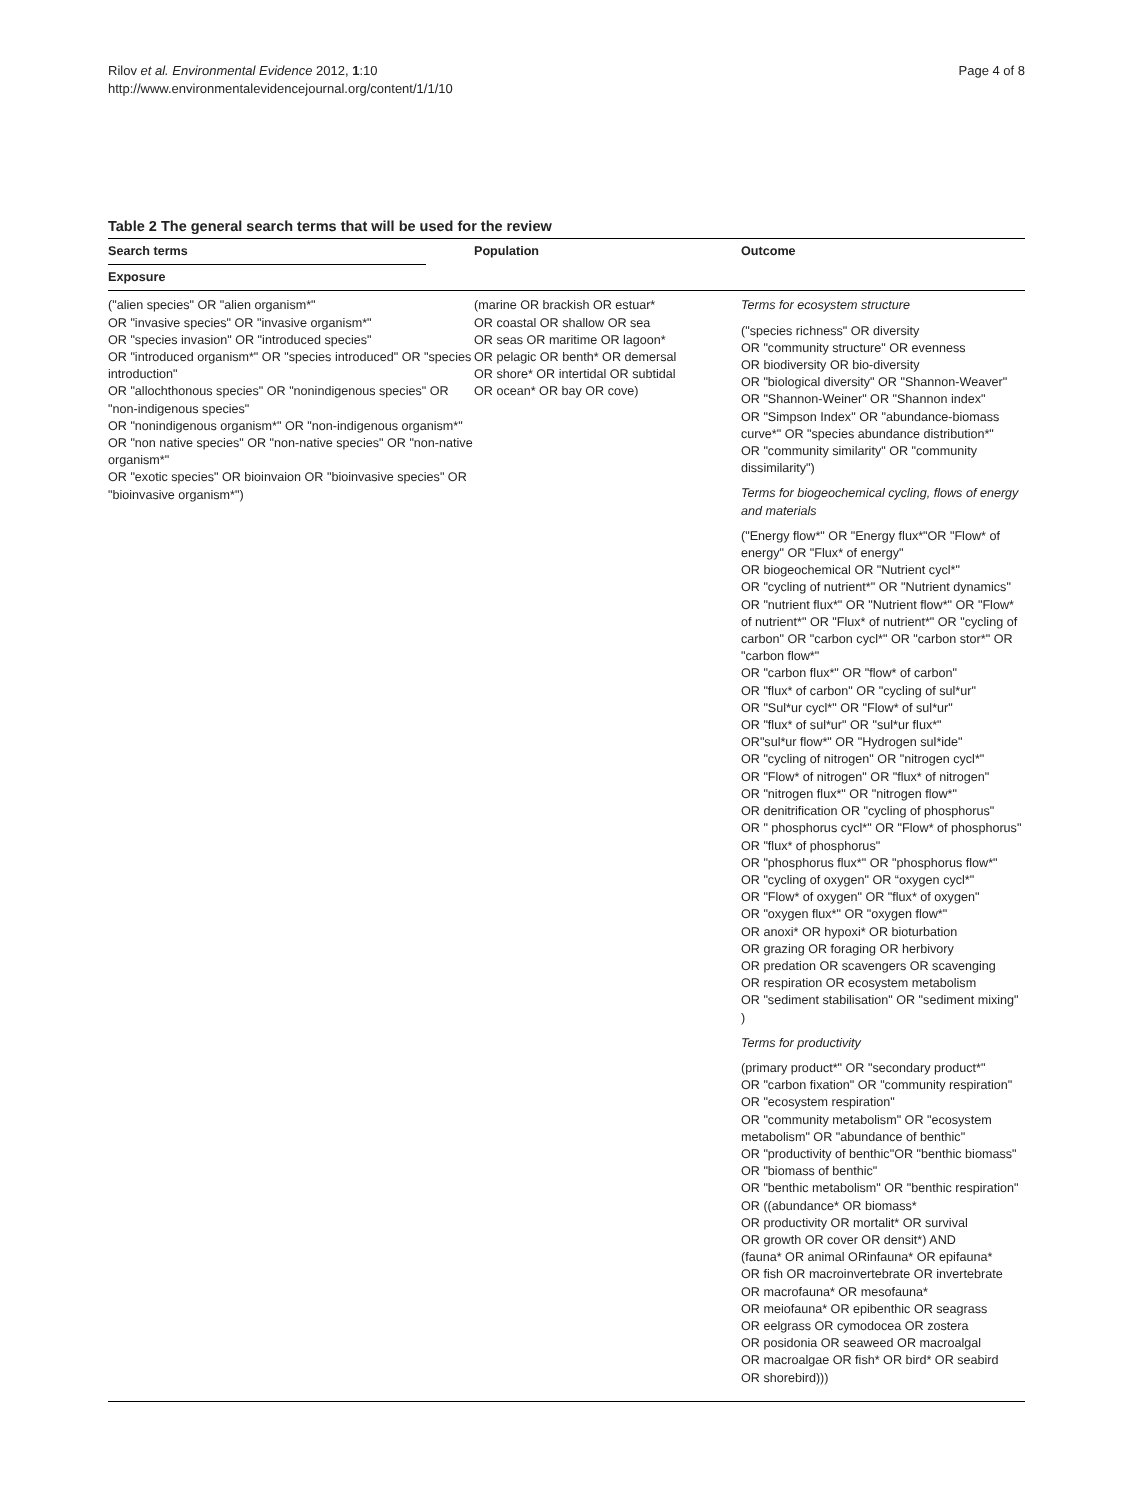Rilov et al. Environmental Evidence 2012, 1:10
http://www.environmentalevidencejournal.org/content/1/1/10
Page 4 of 8
Table 2 The general search terms that will be used for the review
| Search terms | | Population | Outcome |
| --- | --- | --- | --- |
| Exposure | | | |
| ("alien species" OR "alien organism*" OR "invasive species" OR "invasive organism*" OR "species invasion" OR "introduced species" OR "introduced organism*" OR "species introduced" OR "species introduction" OR "allochthonous species" OR "nonindigenous species" OR "non-indigenous species" OR "nonindigenous organism*" OR "non-indigenous organism*" OR "non native species" OR "non-native species" OR "non-native organism*" OR "exotic species" OR bioinvaion OR "bioinvasive species" OR "bioinvasive organism*") | | (marine OR brackish OR estuar* OR coastal OR shallow OR sea OR seas OR maritime OR lagoon* OR pelagic OR benth* OR demersal OR shore* OR intertidal OR subtidal OR ocean* OR bay OR cove) | Terms for ecosystem structure ("species richness" OR diversity OR "community structure" OR evenness OR biodiversity OR bio-diversity OR "biological diversity" OR "Shannon-Weaver" OR "Shannon-Weiner" OR "Shannon index" OR "Simpson Index" OR "abundance-biomass curve*" OR "species abundance distribution*" OR "community similarity" OR "community dissimilarity") Terms for biogeochemical cycling, flows of energy and materials ("Energy flow*" OR "Energy flux*"OR "Flow* of energy" OR "Flux* of energy" OR biogeochemical OR "Nutrient cycl*" OR "cycling of nutrient*" OR "Nutrient dynamics" OR "nutrient flux*" OR "Nutrient flow*" OR "Flow* of nutrient*" OR "Flux* of nutrient*" OR "cycling of carbon" OR "carbon cycl*" OR "carbon stor*" OR "carbon flow*" OR "carbon flux*" OR "flow* of carbon" OR "flux* of carbon" OR "cycling of sul*ur" OR "Sul*ur cycl*" OR "Flow* of sul*ur" OR "flux* of sul*ur" OR "sul*ur flux*" OR"sul*ur flow*" OR "Hydrogen sul*ide" OR "cycling of nitrogen" OR "nitrogen cycl*" OR "Flow* of nitrogen" OR "flux* of nitrogen" OR "nitrogen flux*" OR "nitrogen flow*" OR denitrification OR "cycling of phosphorus" OR " phosphorus cycl*" OR "Flow* of phosphorus" OR "flux* of phosphorus" OR "phosphorus flux*" OR "phosphorus flow*" OR "cycling of oxygen" OR “oxygen cycl*" OR "Flow* of oxygen" OR "flux* of oxygen" OR "oxygen flux*" OR "oxygen flow*" OR anoxi* OR hypoxi* OR bioturbation OR grazing OR foraging OR herbivory OR predation OR scavengers OR scavenging OR respiration OR ecosystem metabolism OR "sediment stabilisation" OR "sediment mixing" ) Terms for productivity (primary product*" OR "secondary product*" OR "carbon fixation" OR "community respiration" OR "ecosystem respiration" OR "community metabolism" OR "ecosystem metabolism" OR "abundance of benthic" OR "productivity of benthic"OR "benthic biomass" OR "biomass of benthic" OR "benthic metabolism" OR "benthic respiration" OR ((abundance* OR biomass* OR productivity OR mortalit* OR survival OR growth OR cover OR densit*) AND (fauna* OR animal ORinfauna* OR epifauna* OR fish OR macroinvertebrate OR invertebrate OR macrofauna* OR mesofauna* OR meiofauna* OR epibenthic OR seagrass OR eelgrass OR cymodocea OR zostera OR posidonia OR seaweed OR macroalgal OR macroalgae OR fish* OR bird* OR seabird OR shorebird))) |